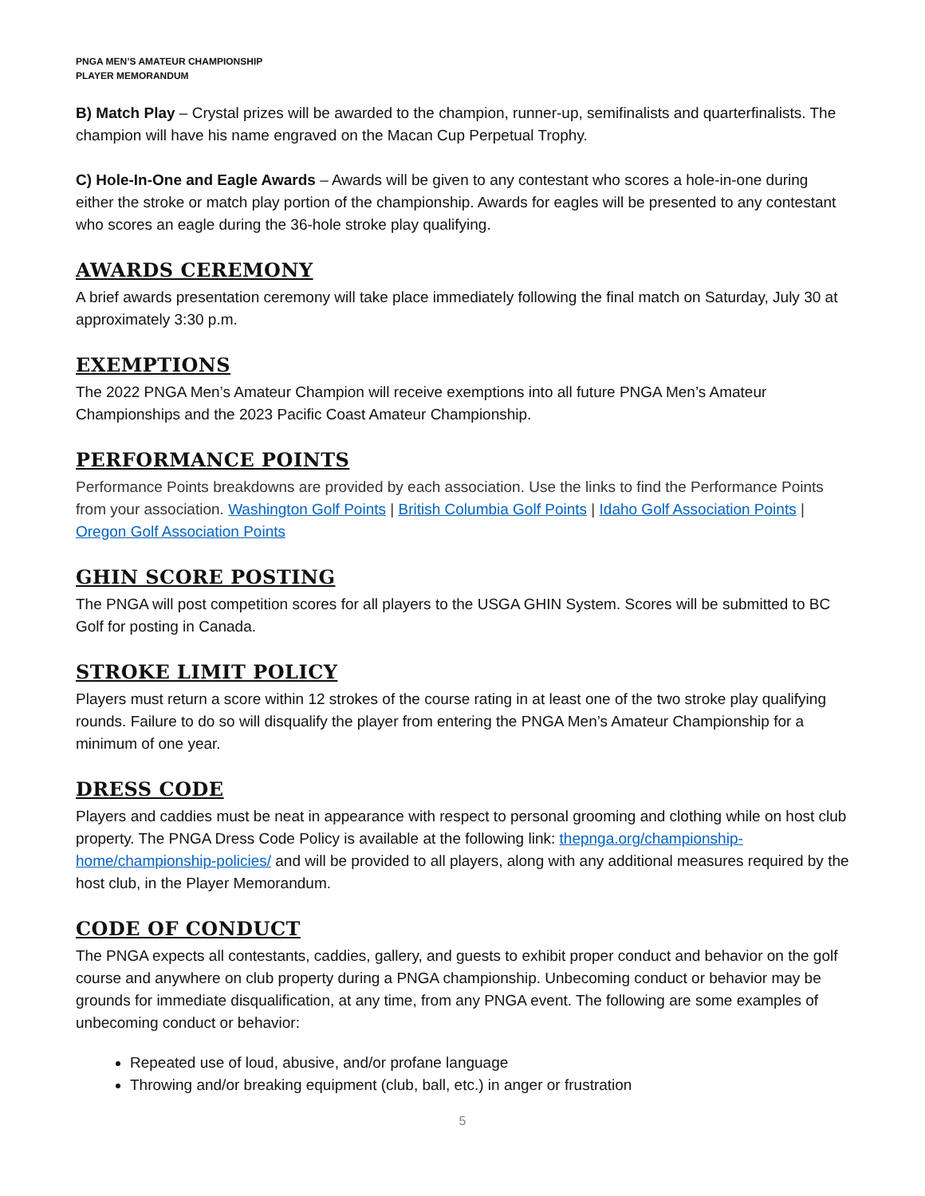PNGA MEN’S AMATEUR CHAMPIONSHIP
PLAYER MEMORANDUM
B) Match Play – Crystal prizes will be awarded to the champion, runner-up, semifinalists and quarterfinalists. The champion will have his name engraved on the Macan Cup Perpetual Trophy.
C) Hole-In-One and Eagle Awards – Awards will be given to any contestant who scores a hole-in-one during either the stroke or match play portion of the championship. Awards for eagles will be presented to any contestant who scores an eagle during the 36-hole stroke play qualifying.
AWARDS CEREMONY
A brief awards presentation ceremony will take place immediately following the final match on Saturday, July 30 at approximately 3:30 p.m.
EXEMPTIONS
The 2022 PNGA Men’s Amateur Champion will receive exemptions into all future PNGA Men’s Amateur Championships and the 2023 Pacific Coast Amateur Championship.
PERFORMANCE POINTS
Performance Points breakdowns are provided by each association. Use the links to find the Performance Points from your association. Washington Golf Points | British Columbia Golf Points | Idaho Golf Association Points | Oregon Golf Association Points
GHIN SCORE POSTING
The PNGA will post competition scores for all players to the USGA GHIN System. Scores will be submitted to BC Golf for posting in Canada.
STROKE LIMIT POLICY
Players must return a score within 12 strokes of the course rating in at least one of the two stroke play qualifying rounds. Failure to do so will disqualify the player from entering the PNGA Men’s Amateur Championship for a minimum of one year.
DRESS CODE
Players and caddies must be neat in appearance with respect to personal grooming and clothing while on host club property. The PNGA Dress Code Policy is available at the following link: thepnga.org/championship-home/championship-policies/ and will be provided to all players, along with any additional measures required by the host club, in the Player Memorandum.
CODE OF CONDUCT
The PNGA expects all contestants, caddies, gallery, and guests to exhibit proper conduct and behavior on the golf course and anywhere on club property during a PNGA championship. Unbecoming conduct or behavior may be grounds for immediate disqualification, at any time, from any PNGA event. The following are some examples of unbecoming conduct or behavior:
Repeated use of loud, abusive, and/or profane language
Throwing and/or breaking equipment (club, ball, etc.) in anger or frustration
5